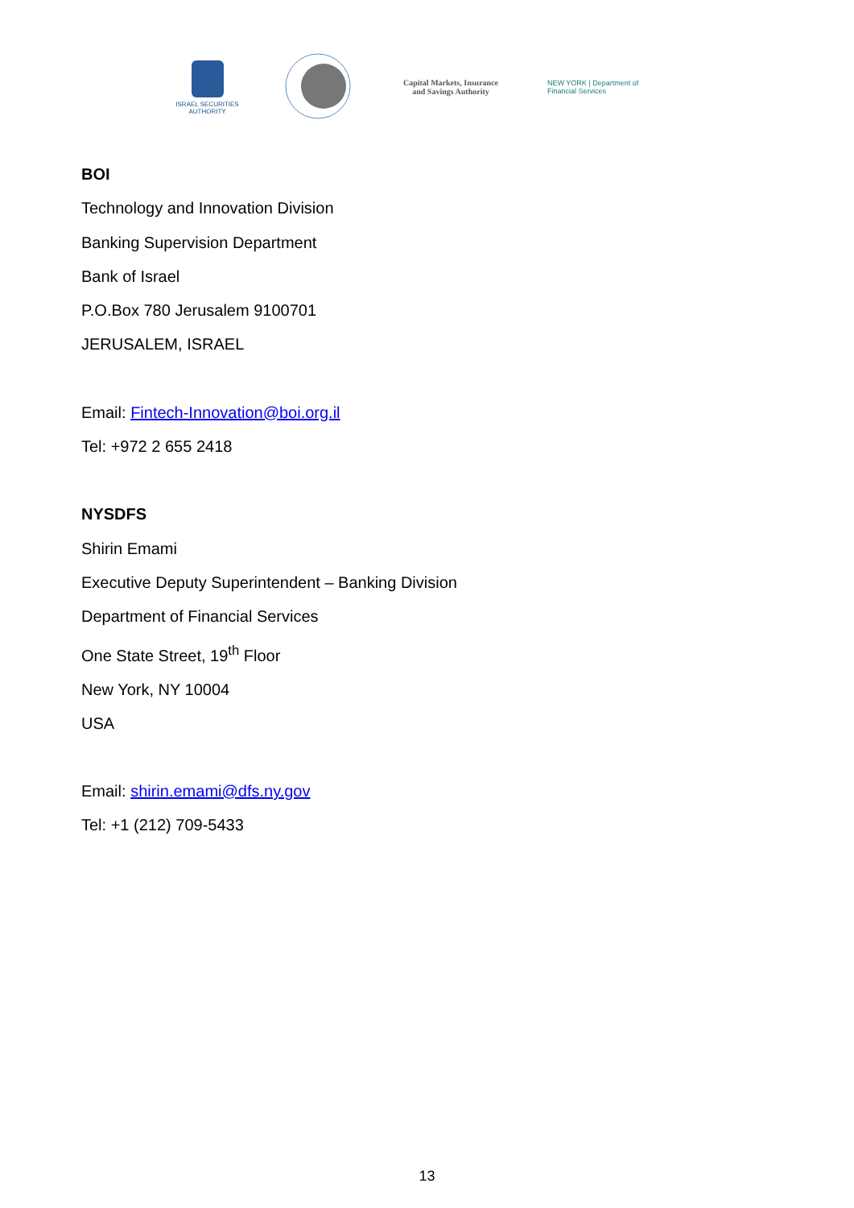ISRAEL SECURITIES AUTHORITY
Capital Markets, Insurance
and Savings Authority
NEW YORK | Department of
Financial Services
BOI
Technology and Innovation Division
Banking Supervision Department
Bank of Israel
P.O.Box 780 Jerusalem 9100701
JERUSALEM, ISRAEL
Email: Fintech-Innovation@boi.org.il
Tel: +972 2 655 2418
NYSDFS
Shirin Emami
Executive Deputy Superintendent – Banking Division
Department of Financial Services
One State Street, 19<sup>th</sup> Floor
New York, NY 10004
USA
Email: shirin.emami@dfs.ny.gov
Tel: +1 (212) 709-5433
13